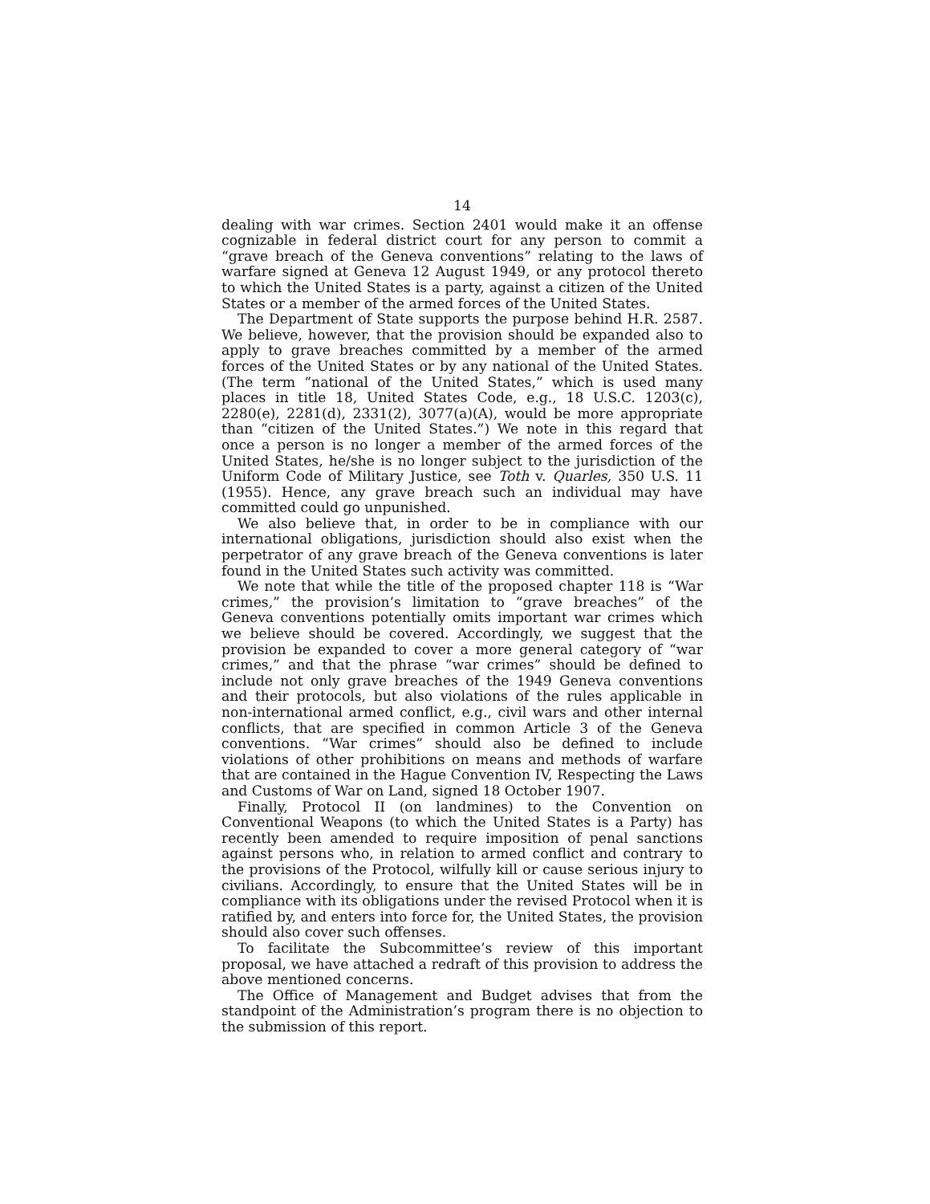14
dealing with war crimes. Section 2401 would make it an offense cognizable in federal district court for any person to commit a “grave breach of the Geneva conventions” relating to the laws of warfare signed at Geneva 12 August 1949, or any protocol thereto to which the United States is a party, against a citizen of the United States or a member of the armed forces of the United States.
The Department of State supports the purpose behind H.R. 2587. We believe, however, that the provision should be expanded also to apply to grave breaches committed by a member of the armed forces of the United States or by any national of the United States. (The term “national of the United States,” which is used many places in title 18, United States Code, e.g., 18 U.S.C. 1203(c), 2280(e), 2281(d), 2331(2), 3077(a)(A), would be more appropriate than “citizen of the United States.”) We note in this regard that once a person is no longer a member of the armed forces of the United States, he/she is no longer subject to the jurisdiction of the Uniform Code of Military Justice, see Toth v. Quarles, 350 U.S. 11 (1955). Hence, any grave breach such an individual may have committed could go unpunished.
We also believe that, in order to be in compliance with our international obligations, jurisdiction should also exist when the perpetrator of any grave breach of the Geneva conventions is later found in the United States such activity was committed.
We note that while the title of the proposed chapter 118 is “War crimes,” the provision’s limitation to “grave breaches” of the Geneva conventions potentially omits important war crimes which we believe should be covered. Accordingly, we suggest that the provision be expanded to cover a more general category of “war crimes,” and that the phrase “war crimes” should be defined to include not only grave breaches of the 1949 Geneva conventions and their protocols, but also violations of the rules applicable in non-international armed conflict, e.g., civil wars and other internal conflicts, that are specified in common Article 3 of the Geneva conventions. “War crimes” should also be defined to include violations of other prohibitions on means and methods of warfare that are contained in the Hague Convention IV, Respecting the Laws and Customs of War on Land, signed 18 October 1907.
Finally, Protocol II (on landmines) to the Convention on Conventional Weapons (to which the United States is a Party) has recently been amended to require imposition of penal sanctions against persons who, in relation to armed conflict and contrary to the provisions of the Protocol, wilfully kill or cause serious injury to civilians. Accordingly, to ensure that the United States will be in compliance with its obligations under the revised Protocol when it is ratified by, and enters into force for, the United States, the provision should also cover such offenses.
To facilitate the Subcommittee’s review of this important proposal, we have attached a redraft of this provision to address the above mentioned concerns.
The Office of Management and Budget advises that from the standpoint of the Administration’s program there is no objection to the submission of this report.